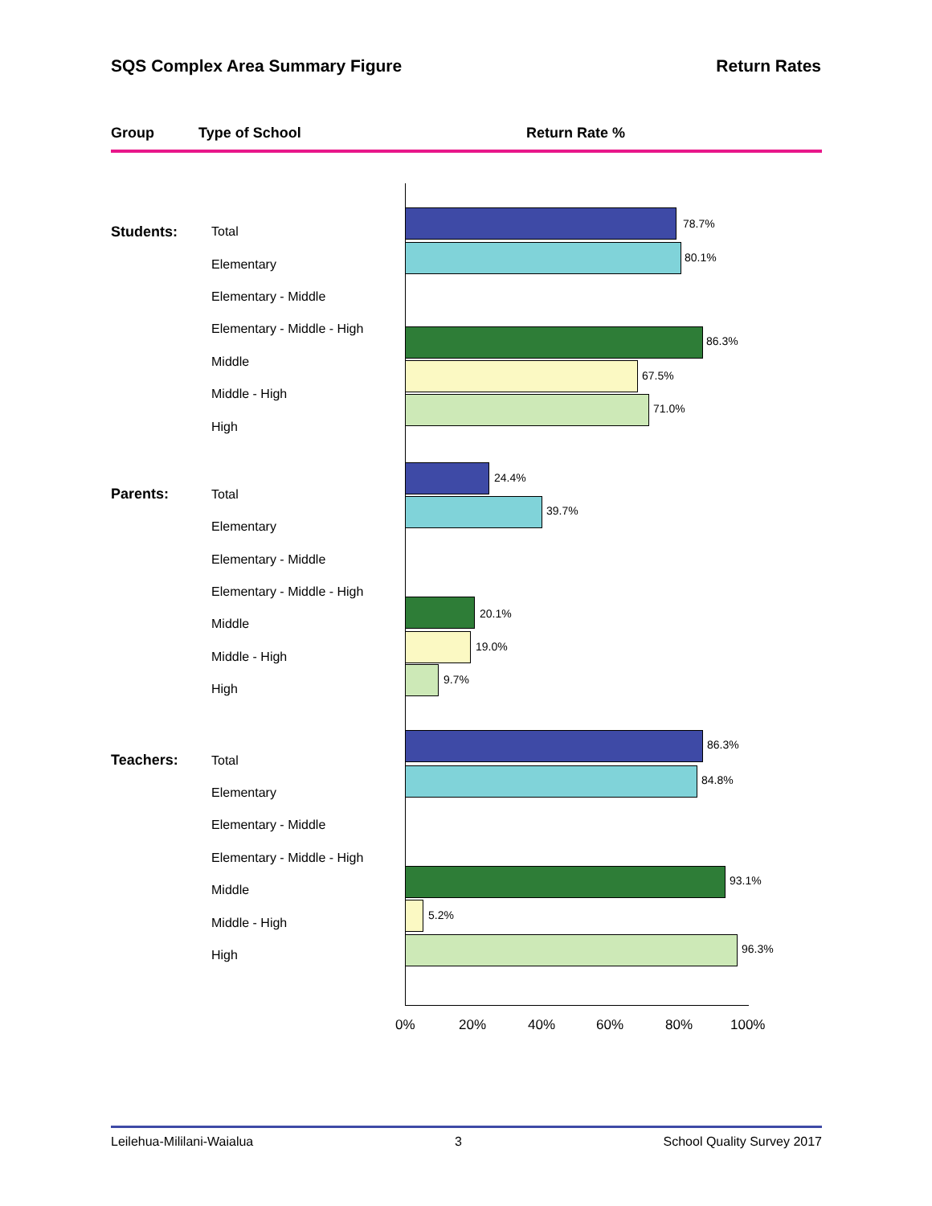SQS Complex Area Summary Figure Return Rates
Group Type of School Return Rate %
Students: Total
78.7%
Elementary
80.1%
Elementary - Middle
Elementary - Middle - High
Middle
86.3%
Middle - High
67.5%
High
71.0%
Parents: Total
24.4%
Elementary
39.7%
Elementary - Middle
Elementary - Middle - High
Middle
20.1%
Middle - High
19.0%
High
9.7%
Teachers: Total
86.3%
Elementary
84.8%
Elementary - Middle
Elementary - Middle - High
Middle
93.1%
Middle - High
5.2%
High
96.3%
0% 20% 40% 60% 80% 100%
Leilehua-Mililani-Waialua 3 School Quality Survey 2017